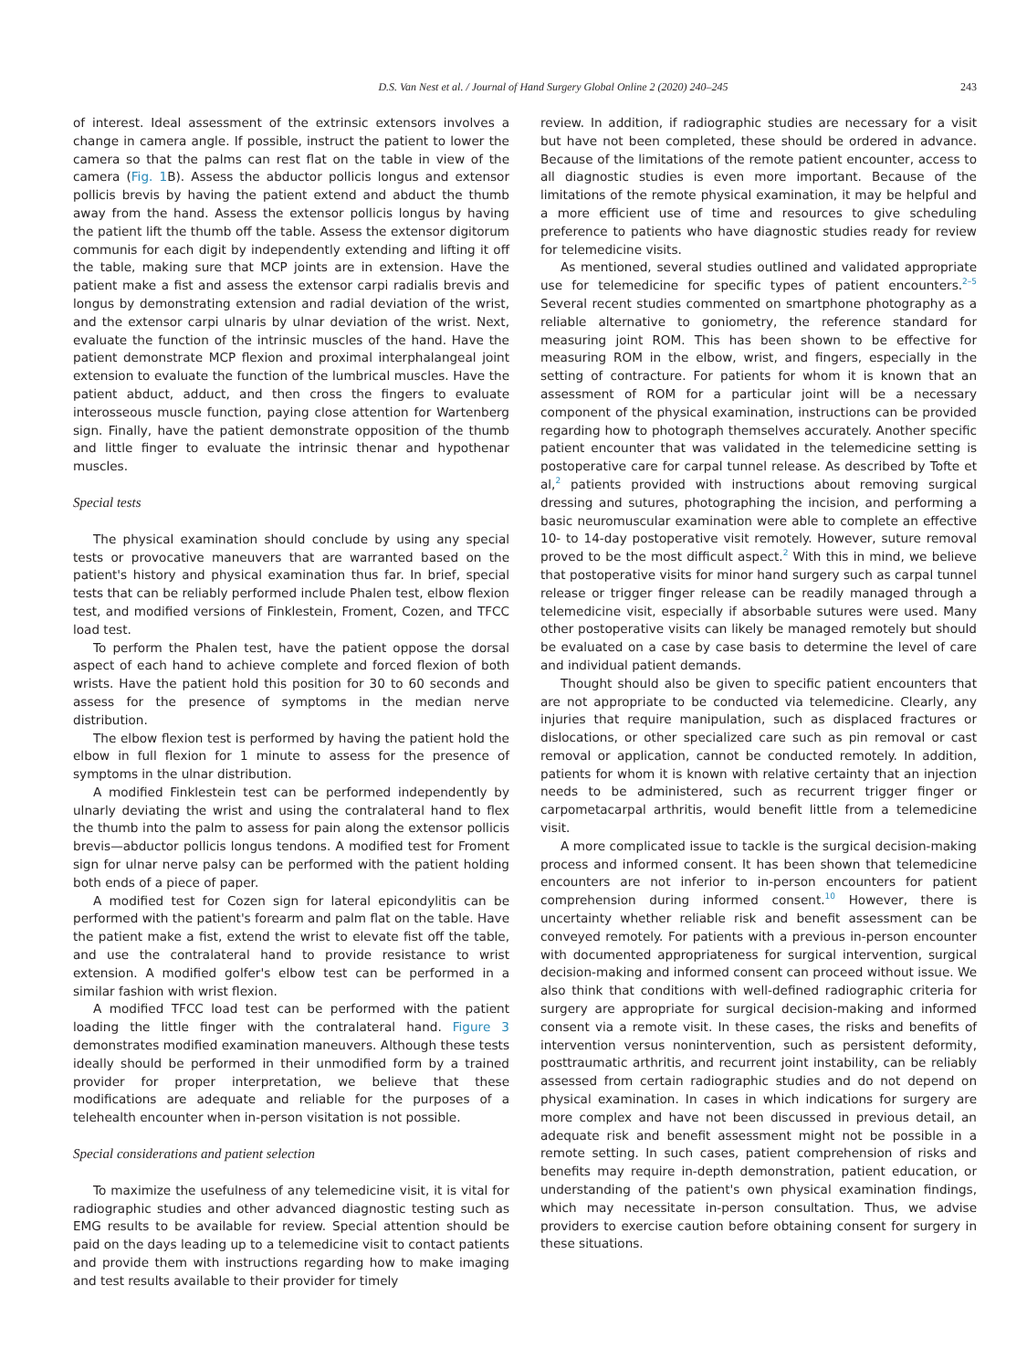D.S. Van Nest et al. / Journal of Hand Surgery Global Online 2 (2020) 240–245 243
of interest. Ideal assessment of the extrinsic extensors involves a change in camera angle. If possible, instruct the patient to lower the camera so that the palms can rest flat on the table in view of the camera (Fig. 1 B). Assess the abductor pollicis longus and extensor pollicis brevis by having the patient extend and abduct the thumb away from the hand. Assess the extensor pollicis longus by having the patient lift the thumb off the table. Assess the extensor digitorum communis for each digit by independently extending and lifting it off the table, making sure that MCP joints are in extension. Have the patient make a fist and assess the extensor carpi radialis brevis and longus by demonstrating extension and radial deviation of the wrist, and the extensor carpi ulnaris by ulnar deviation of the wrist. Next, evaluate the function of the intrinsic muscles of the hand. Have the patient demonstrate MCP flexion and proximal interphalangeal joint extension to evaluate the function of the lumbrical muscles. Have the patient abduct, adduct, and then cross the fingers to evaluate interosseous muscle function, paying close attention for Wartenberg sign. Finally, have the patient demonstrate opposition of the thumb and little finger to evaluate the intrinsic thenar and hypothenar muscles.
Special tests
The physical examination should conclude by using any special tests or provocative maneuvers that are warranted based on the patient's history and physical examination thus far. In brief, special tests that can be reliably performed include Phalen test, elbow flexion test, and modified versions of Finklestein, Froment, Cozen, and TFCC load test.
To perform the Phalen test, have the patient oppose the dorsal aspect of each hand to achieve complete and forced flexion of both wrists. Have the patient hold this position for 30 to 60 seconds and assess for the presence of symptoms in the median nerve distribution.
The elbow flexion test is performed by having the patient hold the elbow in full flexion for 1 minute to assess for the presence of symptoms in the ulnar distribution.
A modified Finklestein test can be performed independently by ulnarly deviating the wrist and using the contralateral hand to flex the thumb into the palm to assess for pain along the extensor pollicis brevis—abductor pollicis longus tendons. A modified test for Froment sign for ulnar nerve palsy can be performed with the patient holding both ends of a piece of paper.
A modified test for Cozen sign for lateral epicondylitis can be performed with the patient's forearm and palm flat on the table. Have the patient make a fist, extend the wrist to elevate fist off the table, and use the contralateral hand to provide resistance to wrist extension. A modified golfer's elbow test can be performed in a similar fashion with wrist flexion.
A modified TFCC load test can be performed with the patient loading the little finger with the contralateral hand. Figure 3 demonstrates modified examination maneuvers. Although these tests ideally should be performed in their unmodified form by a trained provider for proper interpretation, we believe that these modifications are adequate and reliable for the purposes of a telehealth encounter when in-person visitation is not possible.
Special considerations and patient selection
To maximize the usefulness of any telemedicine visit, it is vital for radiographic studies and other advanced diagnostic testing such as EMG results to be available for review. Special attention should be paid on the days leading up to a telemedicine visit to contact patients and provide them with instructions regarding how to make imaging and test results available to their provider for timely
review. In addition, if radiographic studies are necessary for a visit but have not been completed, these should be ordered in advance. Because of the limitations of the remote patient encounter, access to all diagnostic studies is even more important. Because of the limitations of the remote physical examination, it may be helpful and a more efficient use of time and resources to give scheduling preference to patients who have diagnostic studies ready for review for telemedicine visits.
As mentioned, several studies outlined and validated appropriate use for telemedicine for specific types of patient encounters.<sup>2–5</sup> Several recent studies commented on smartphone photography as a reliable alternative to goniometry, the reference standard for measuring joint ROM. This has been shown to be effective for measuring ROM in the elbow, wrist, and fingers, especially in the setting of contracture. For patients for whom it is known that an assessment of ROM for a particular joint will be a necessary component of the physical examination, instructions can be provided regarding how to photograph themselves accurately. Another specific patient encounter that was validated in the telemedicine setting is postoperative care for carpal tunnel release. As described by Tofte et al,<sup>2</sup> patients provided with instructions about removing surgical dressing and sutures, photographing the incision, and performing a basic neuromuscular examination were able to complete an effective 10- to 14-day postoperative visit remotely. However, suture removal proved to be the most difficult aspect.<sup>2</sup> With this in mind, we believe that postoperative visits for minor hand surgery such as carpal tunnel release or trigger finger release can be readily managed through a telemedicine visit, especially if absorbable sutures were used. Many other postoperative visits can likely be managed remotely but should be evaluated on a case by case basis to determine the level of care and individual patient demands.
Thought should also be given to specific patient encounters that are not appropriate to be conducted via telemedicine. Clearly, any injuries that require manipulation, such as displaced fractures or dislocations, or other specialized care such as pin removal or cast removal or application, cannot be conducted remotely. In addition, patients for whom it is known with relative certainty that an injection needs to be administered, such as recurrent trigger finger or carpometacarpal arthritis, would benefit little from a telemedicine visit.
A more complicated issue to tackle is the surgical decision-making process and informed consent. It has been shown that telemedicine encounters are not inferior to in-person encounters for patient comprehension during informed consent.<sup>10</sup> However, there is uncertainty whether reliable risk and benefit assessment can be conveyed remotely. For patients with a previous in-person encounter with documented appropriateness for surgical intervention, surgical decision-making and informed consent can proceed without issue. We also think that conditions with well-defined radiographic criteria for surgery are appropriate for surgical decision-making and informed consent via a remote visit. In these cases, the risks and benefits of intervention versus nonintervention, such as persistent deformity, posttraumatic arthritis, and recurrent joint instability, can be reliably assessed from certain radiographic studies and do not depend on physical examination. In cases in which indications for surgery are more complex and have not been discussed in previous detail, an adequate risk and benefit assessment might not be possible in a remote setting. In such cases, patient comprehension of risks and benefits may require in-depth demonstration, patient education, or understanding of the patient's own physical examination findings, which may necessitate in-person consultation. Thus, we advise providers to exercise caution before obtaining consent for surgery in these situations.